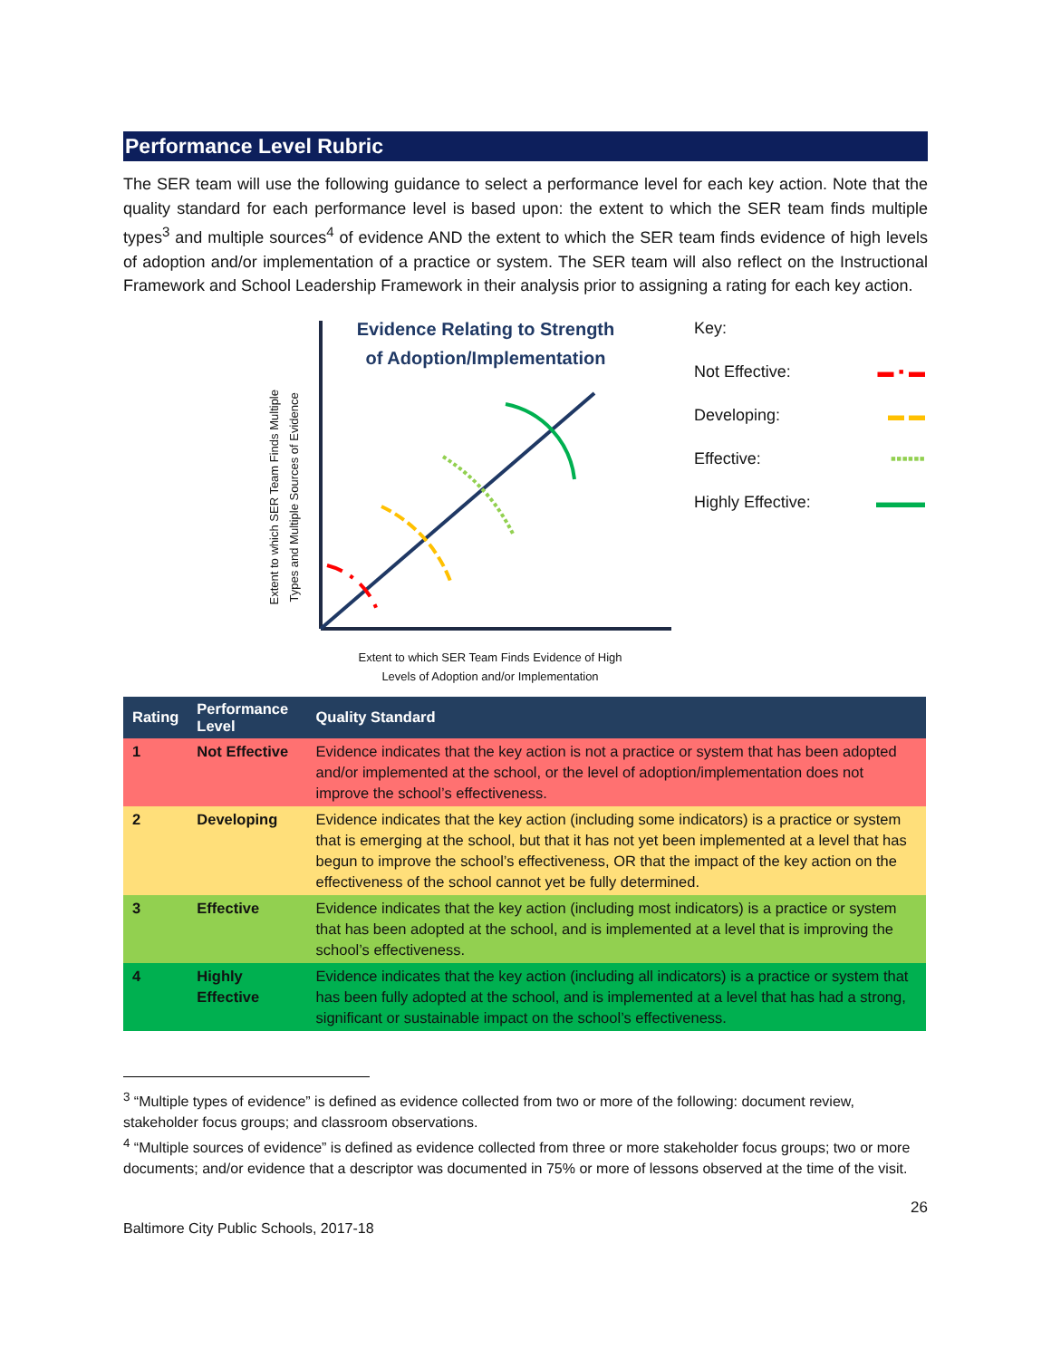Performance Level Rubric
The SER team will use the following guidance to select a performance level for each key action. Note that the quality standard for each performance level is based upon: the extent to which the SER team finds multiple types<sup>3</sup> and multiple sources<sup>4</sup> of evidence AND the extent to which the SER team finds evidence of high levels of adoption and/or implementation of a practice or system. The SER team will also reflect on the Instructional Framework and School Leadership Framework in their analysis prior to assigning a rating for each key action.
Extent to which SER Team Finds Multiple
Types and Multiple Sources of Evidence
Evidence Relating to Strength of Adoption/Implementation
Key:
Not Effective: ▬ ▪ ▬
Developing: ▬ ▬
Effective: ▪▪▪▪▪▪
Highly Effective: ▬▬▬
Extent to which SER Team Finds Evidence of High
Levels of Adoption and/or Implementation
| Rating | Performance Level | Quality Standard |
| --- | --- | --- |
| 1 | Not Effective | Evidence indicates that the key action is not a practice or system that has been adopted and/or implemented at the school, or the level of adoption/implementation does not improve the school’s effectiveness. |
| 2 | Developing | Evidence indicates that the key action (including some indicators) is a practice or system that is emerging at the school, but that it has not yet been implemented at a level that has begun to improve the school’s effectiveness, OR that the impact of the key action on the effectiveness of the school cannot yet be fully determined. |
| 3 | Effective | Evidence indicates that the key action (including most indicators) is a practice or system that has been adopted at the school, and is implemented at a level that is improving the school’s effectiveness. |
| 4 | Highly Effective | Evidence indicates that the key action (including all indicators) is a practice or system that has been fully adopted at the school, and is implemented at a level that has had a strong, significant or sustainable impact on the school’s effectiveness. |
<sup>3</sup> “Multiple types of evidence” is defined as evidence collected from two or more of the following: document review, stakeholder focus groups; and classroom observations.
<sup>4</sup> “Multiple sources of evidence” is defined as evidence collected from three or more stakeholder focus groups; two or more documents; and/or evidence that a descriptor was documented in 75% or more of lessons observed at the time of the visit.
26
Baltimore City Public Schools, 2017-18